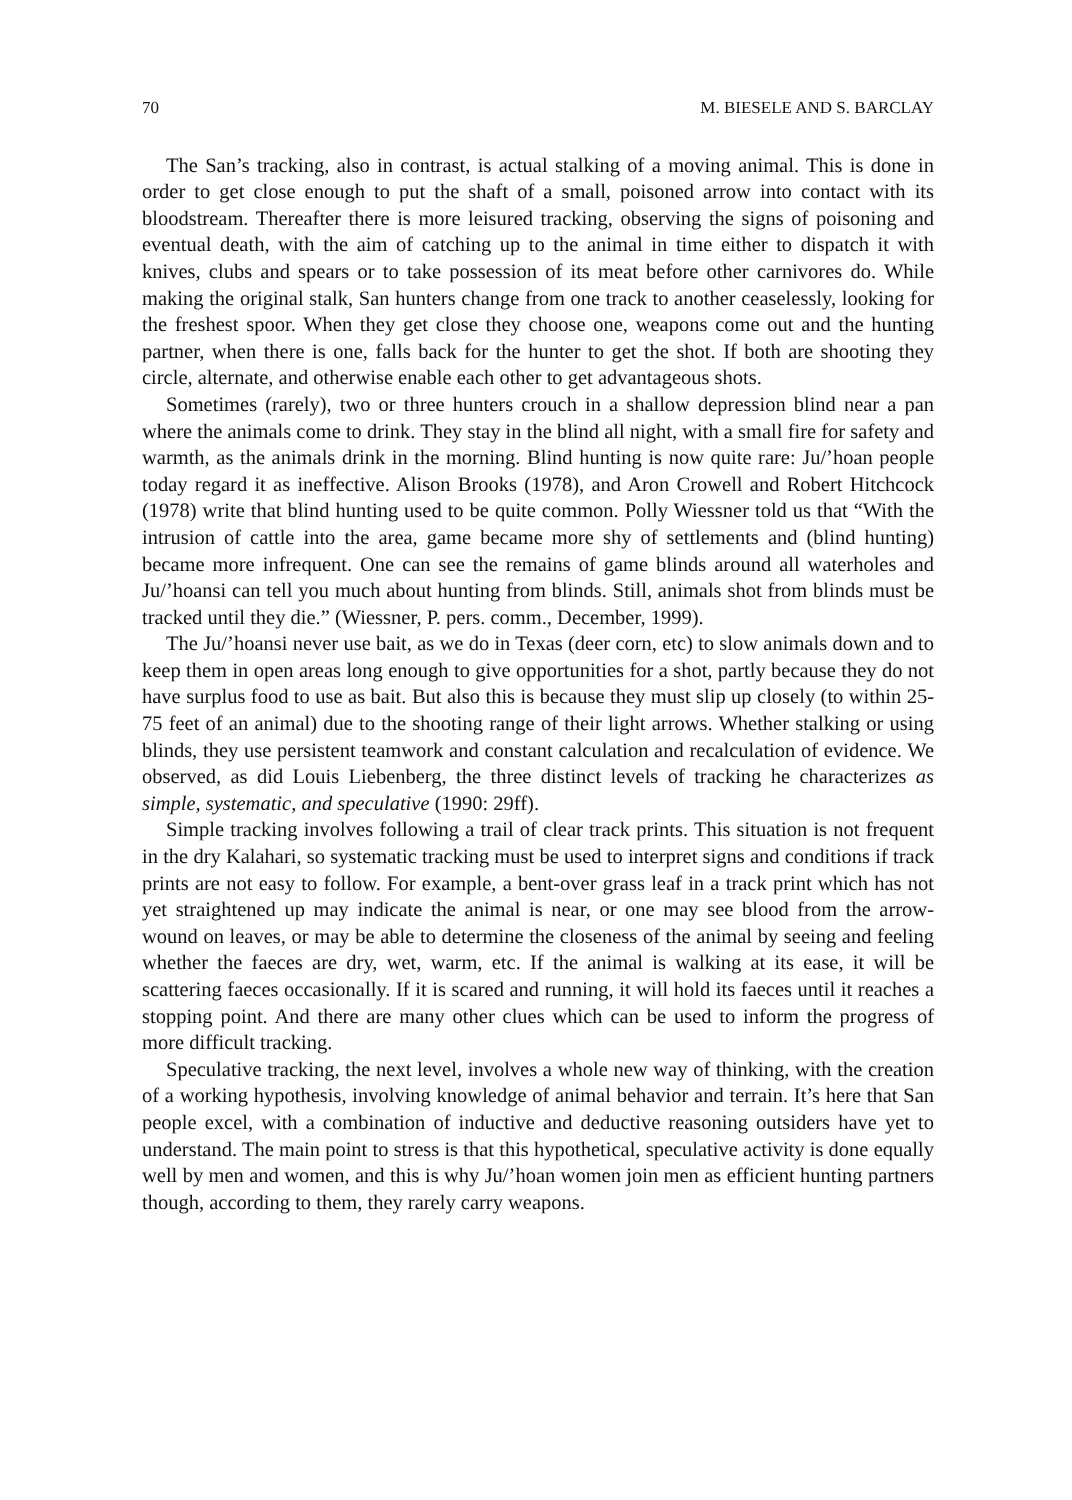70 M. BIESELE AND S. BARCLAY
The San’s tracking, also in contrast, is actual stalking of a moving animal. This is done in order to get close enough to put the shaft of a small, poisoned arrow into contact with its bloodstream. Thereafter there is more leisured tracking, observing the signs of poisoning and eventual death, with the aim of catching up to the animal in time either to dispatch it with knives, clubs and spears or to take possession of its meat before other carnivores do. While making the original stalk, San hunters change from one track to another ceaselessly, looking for the freshest spoor. When they get close they choose one, weapons come out and the hunting partner, when there is one, falls back for the hunter to get the shot. If both are shooting they circle, alternate, and otherwise enable each other to get advantageous shots.
Sometimes (rarely), two or three hunters crouch in a shallow depression blind near a pan where the animals come to drink. They stay in the blind all night, with a small fire for safety and warmth, as the animals drink in the morning. Blind hunting is now quite rare: Ju/’hoan people today regard it as ineffective. Alison Brooks (1978), and Aron Crowell and Robert Hitchcock (1978) write that blind hunting used to be quite common. Polly Wiessner told us that “With the intrusion of cattle into the area, game became more shy of settlements and (blind hunting) became more infrequent. One can see the remains of game blinds around all waterholes and Ju/’hoansi can tell you much about hunting from blinds. Still, animals shot from blinds must be tracked until they die.” (Wiessner, P. pers. comm., December, 1999).
The Ju/’hoansi never use bait, as we do in Texas (deer corn, etc) to slow animals down and to keep them in open areas long enough to give opportunities for a shot, partly because they do not have surplus food to use as bait. But also this is because they must slip up closely (to within 25-75 feet of an animal) due to the shooting range of their light arrows. Whether stalking or using blinds, they use persistent teamwork and constant calculation and recalculation of evidence. We observed, as did Louis Liebenberg, the three distinct levels of tracking he characterizes as simple, systematic, and speculative (1990: 29ff).
Simple tracking involves following a trail of clear track prints. This situation is not frequent in the dry Kalahari, so systematic tracking must be used to interpret signs and conditions if track prints are not easy to follow. For example, a bent-over grass leaf in a track print which has not yet straightened up may indicate the animal is near, or one may see blood from the arrow-wound on leaves, or may be able to determine the closeness of the animal by seeing and feeling whether the faeces are dry, wet, warm, etc. If the animal is walking at its ease, it will be scattering faeces occasionally. If it is scared and running, it will hold its faeces until it reaches a stopping point. And there are many other clues which can be used to inform the progress of more difficult tracking.
Speculative tracking, the next level, involves a whole new way of thinking, with the creation of a working hypothesis, involving knowledge of animal behavior and terrain. It’s here that San people excel, with a combination of inductive and deductive reasoning outsiders have yet to understand. The main point to stress is that this hypothetical, speculative activity is done equally well by men and women, and this is why Ju/’hoan women join men as efficient hunting partners though, according to them, they rarely carry weapons.